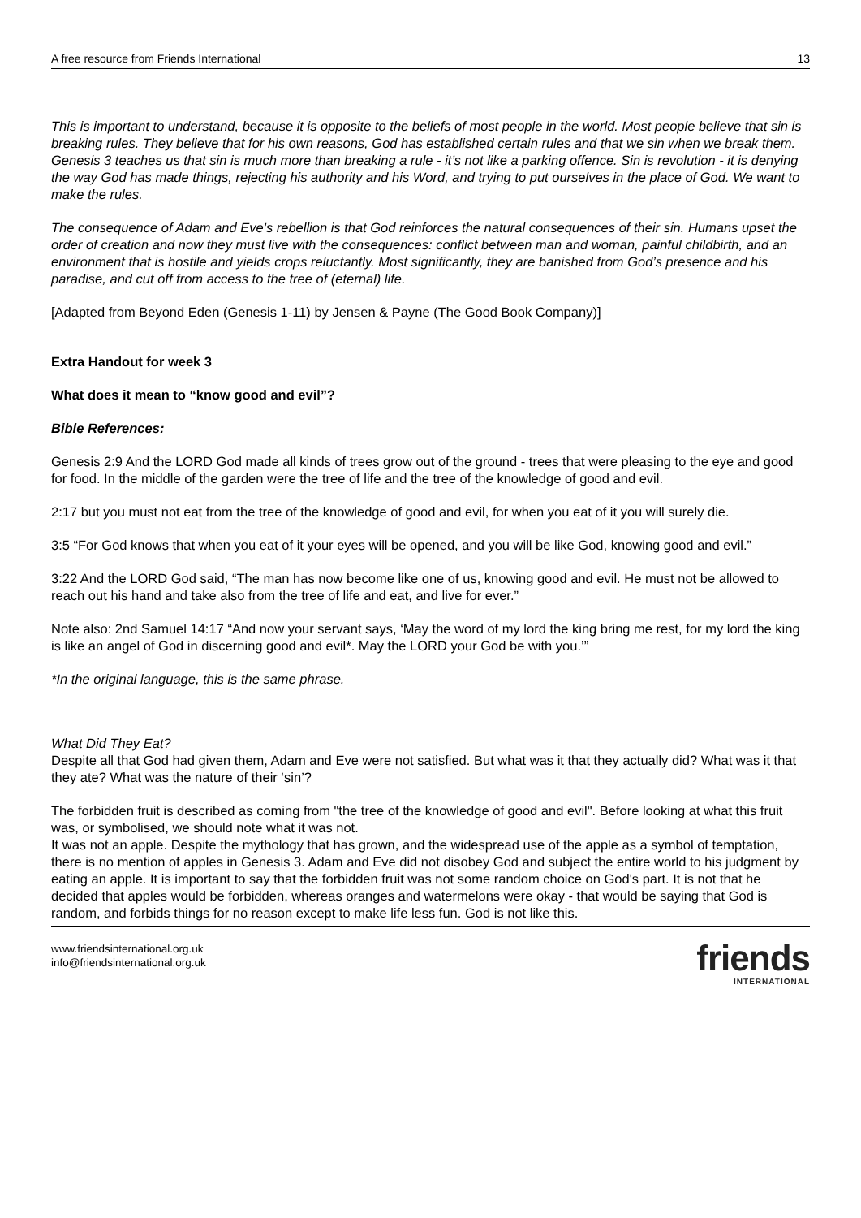A free resource from Friends International 13
This is important to understand, because it is opposite to the beliefs of most people in the world. Most people believe that sin is breaking rules. They believe that for his own reasons, God has established certain rules and that we sin when we break them. Genesis 3 teaches us that sin is much more than breaking a rule - it’s not like a parking offence. Sin is revolution - it is denying the way God has made things, rejecting his authority and his Word, and trying to put ourselves in the place of God. We want to make the rules.
The consequence of Adam and Eve's rebellion is that God reinforces the natural consequences of their sin. Humans upset the order of creation and now they must live with the consequences: conflict between man and woman, painful childbirth, and an environment that is hostile and yields crops reluctantly. Most significantly, they are banished from God’s presence and his paradise, and cut off from access to the tree of (eternal) life.
[Adapted from Beyond Eden (Genesis 1-11) by Jensen & Payne (The Good Book Company)]
Extra Handout for week 3
What does it mean to “know good and evil”?
Bible References:
Genesis 2:9 And the LORD God made all kinds of trees grow out of the ground - trees that were pleasing to the eye and good for food. In the middle of the garden were the tree of life and the tree of the knowledge of good and evil.
2:17 but you must not eat from the tree of the knowledge of good and evil, for when you eat of it you will surely die.
3:5 “For God knows that when you eat of it your eyes will be opened, and you will be like God, knowing good and evil.”
3:22 And the LORD God said, “The man has now become like one of us, knowing good and evil. He must not be allowed to reach out his hand and take also from the tree of life and eat, and live for ever.”
Note also: 2nd Samuel 14:17 “And now your servant says, ‘May the word of my lord the king bring me rest, for my lord the king is like an angel of God in discerning good and evil*. May the LORD your God be with you.’”
*In the original language, this is the same phrase.
What Did They Eat?
Despite all that God had given them, Adam and Eve were not satisfied. But what was it that they actually did? What was it that they ate? What was the nature of their ‘sin’?
The forbidden fruit is described as coming from "the tree of the knowledge of good and evil". Before looking at what this fruit was, or symbolised, we should note what it was not.
It was not an apple. Despite the mythology that has grown, and the widespread use of the apple as a symbol of temptation, there is no mention of apples in Genesis 3. Adam and Eve did not disobey God and subject the entire world to his judgment by eating an apple. It is important to say that the forbidden fruit was not some random choice on God's part. It is not that he decided that apples would be forbidden, whereas oranges and watermelons were okay - that would be saying that God is random, and forbids things for no reason except to make life less fun. God is not like this.
www.friendsinternational.org.uk
info@friendsinternational.org.uk
friends
INTERNATIONAL